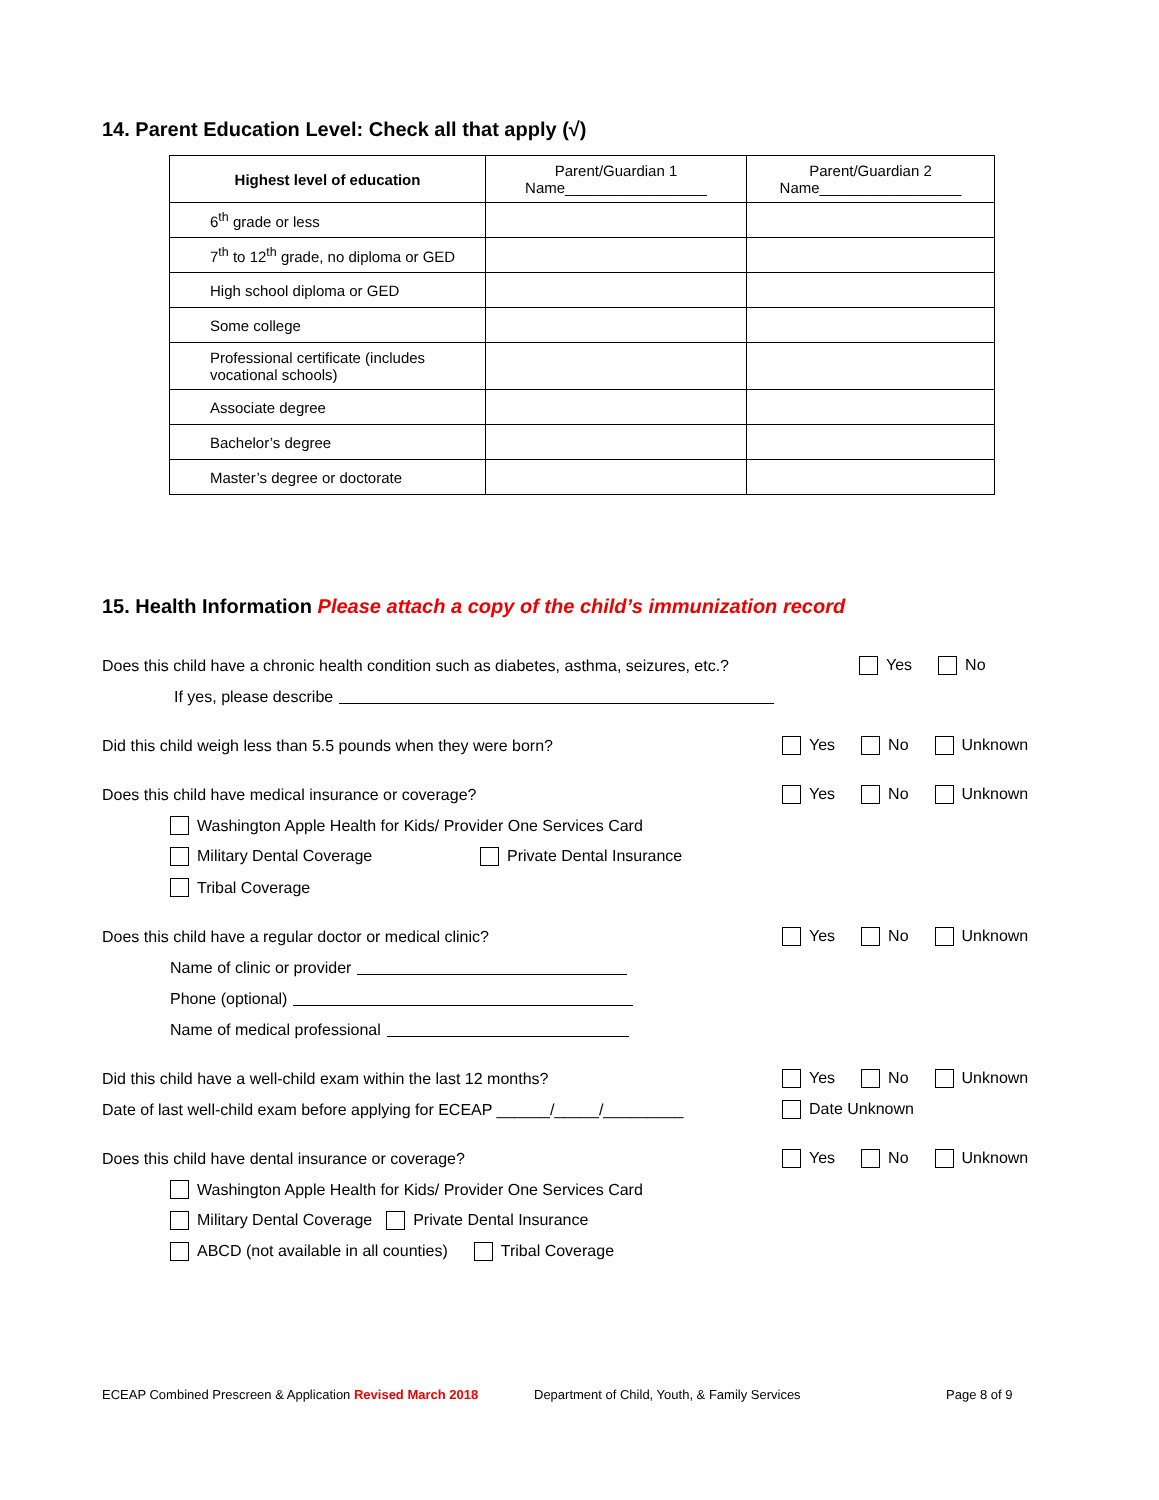14. Parent Education Level: Check all that apply (√)
| Highest level of education | Parent/Guardian 1 Name_________________ | Parent/Guardian 2 Name_________________ |
| --- | --- | --- |
| 6<sup>th</sup> grade or less | | |
| 7<sup>th</sup> to 12<sup>th</sup> grade, no diploma or GED | | |
| High school diploma or GED | | |
| Some college | | |
| Professional certificate (includes vocational schools) | | |
| Associate degree | | |
| Bachelor’s degree | | |
| Master’s degree or doctorate | | |
15. Health Information Please attach a copy of the child’s immunization record
Does this child have a chronic health condition such as diabetes, asthma, seizures, etc.? Yes No
If yes, please describe
Did this child weigh less than 5.5 pounds when they were born? Yes No Unknown
Does this child have medical insurance or coverage? Yes No Unknown
Washington Apple Health for Kids/ Provider One Services Card
Military Dental Coverage Private Dental Insurance
Tribal Coverage
Does this child have a regular doctor or medical clinic? Yes No Unknown
Name of clinic or provider
Phone (optional)
Name of medical professional
Did this child have a well-child exam within the last 12 months? Yes No Unknown
Date of last well-child exam before applying for ECEAP ______/_____/_________ Date Unknown
Does this child have dental insurance or coverage? Yes No Unknown
Washington Apple Health for Kids/ Provider One Services Card
Military Dental Coverage Private Dental Insurance
ABCD (not available in all counties) Tribal Coverage
ECEAP Combined Prescreen & Application Revised March 2018 Department of Child, Youth, & Family Services Page 8 of 9